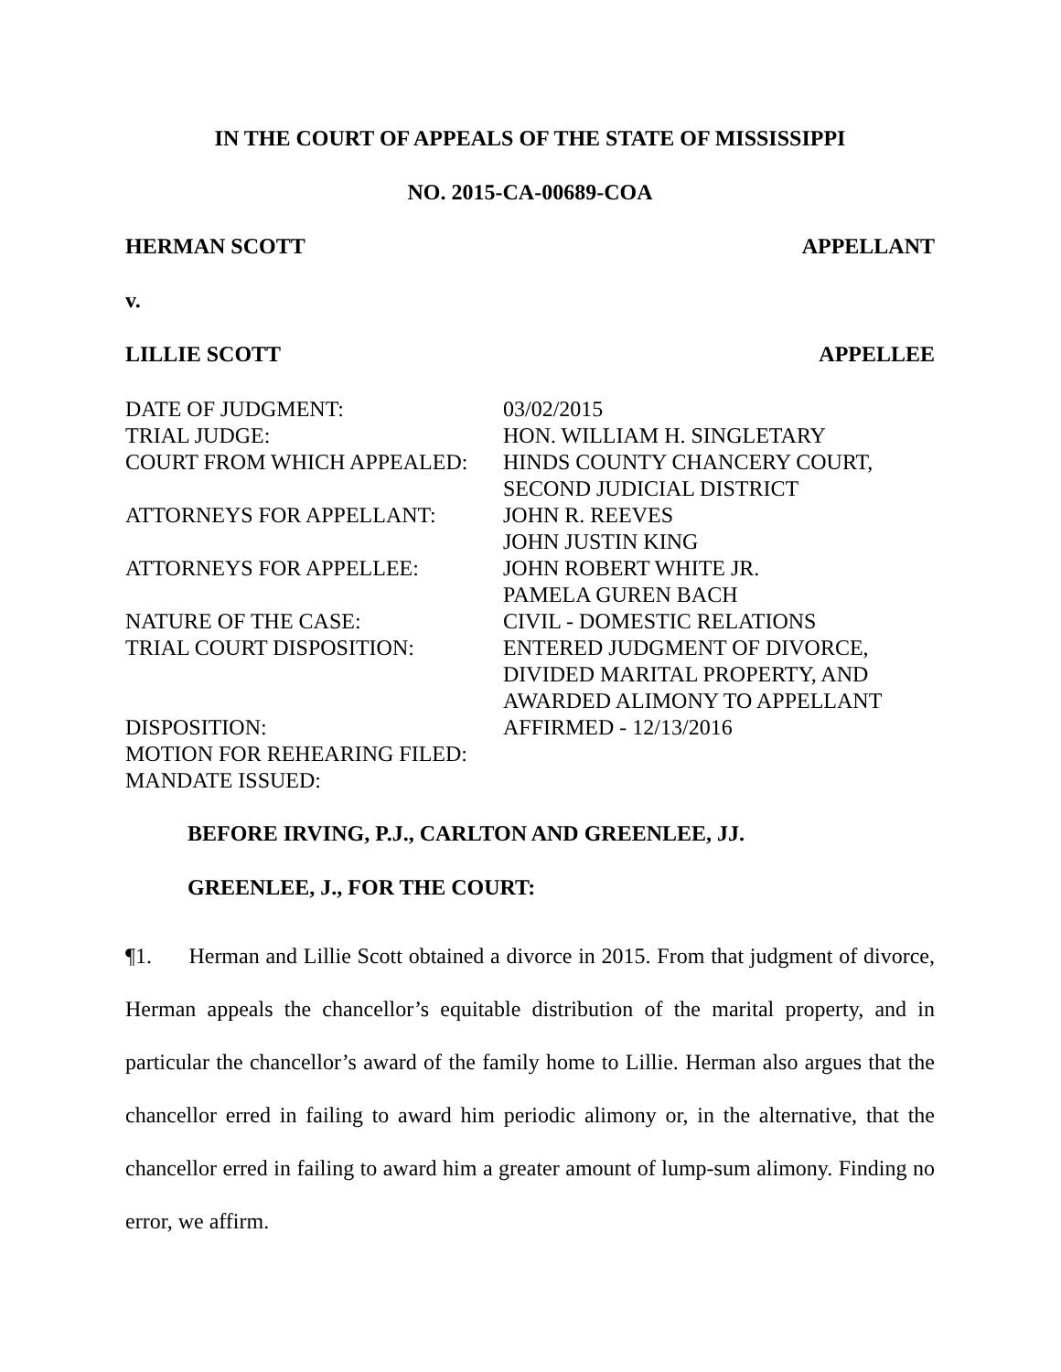IN THE COURT OF APPEALS OF THE STATE OF MISSISSIPPI
NO. 2015-CA-00689-COA
HERMAN SCOTT APPELLANT
v.
LILLIE SCOTT APPELLEE
| DATE OF JUDGMENT: | 03/02/2015 |
| TRIAL JUDGE: | HON. WILLIAM H. SINGLETARY |
| COURT FROM WHICH APPEALED: | HINDS COUNTY CHANCERY COURT, SECOND JUDICIAL DISTRICT |
| ATTORNEYS FOR APPELLANT: | JOHN R. REEVES JOHN JUSTIN KING |
| ATTORNEYS FOR APPELLEE: | JOHN ROBERT WHITE JR. PAMELA GUREN BACH |
| NATURE OF THE CASE: | CIVIL - DOMESTIC RELATIONS |
| TRIAL COURT DISPOSITION: | ENTERED JUDGMENT OF DIVORCE, DIVIDED MARITAL PROPERTY, AND AWARDED ALIMONY TO APPELLANT |
| DISPOSITION: | AFFIRMED - 12/13/2016 |
| MOTION FOR REHEARING FILED: | |
| MANDATE ISSUED: | |
BEFORE IRVING, P.J., CARLTON AND GREENLEE, JJ.
GREENLEE, J., FOR THE COURT:
¶1. Herman and Lillie Scott obtained a divorce in 2015. From that judgment of divorce, Herman appeals the chancellor’s equitable distribution of the marital property, and in particular the chancellor’s award of the family home to Lillie. Herman also argues that the chancellor erred in failing to award him periodic alimony or, in the alternative, that the chancellor erred in failing to award him a greater amount of lump-sum alimony. Finding no error, we affirm.